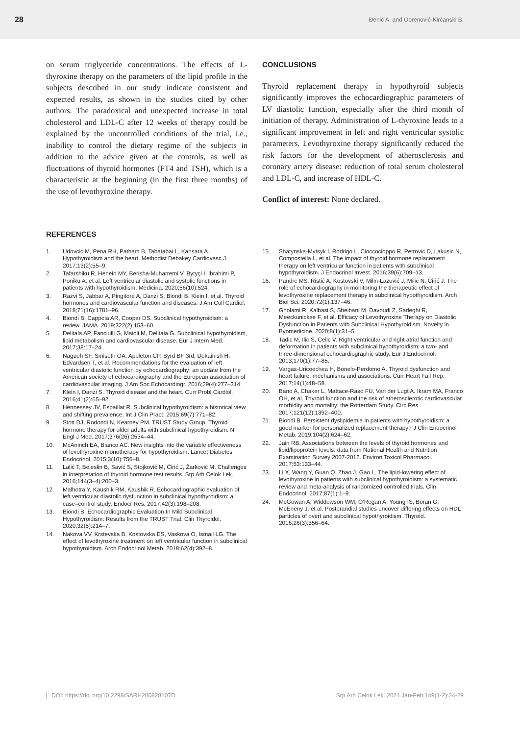28 Đenić A. and Obrenović-Kirćanski B.
on serum triglyceride concentrations. The effects of L-thyroxine therapy on the parameters of the lipid profile in the subjects described in our study indicate consistent and expected results, as shown in the studies cited by other authors. The paradoxical and unexpected increase in total cholesterol and LDL-C after 12 weeks of therapy could be explained by the uncontrolled conditions of the trial, i.e., inability to control the dietary regime of the subjects in addition to the advice given at the controls, as well as fluctuations of thyroid hormones (FT4 and TSH), which is a characteristic at the beginning (in the first three months) of the use of levothyroxine therapy.
CONCLUSIONS
Thyroid replacement therapy in hypothyroid subjects significantly improves the echocardiographic parameters of LV diastolic function, especially after the third month of initiation of therapy. Administration of L-thyroxine leads to a significant improvement in left and right ventricular systolic parameters. Levothyroxine therapy significantly reduced the risk factors for the development of atherosclerosis and coronary artery disease: reduction of total serum cholesterol and LDL-C, and increase of HDL-C.
Conflict of interest: None declared.
REFERENCES
1. Udovcic M, Pena RH, Patham B, Tabatabai L, Kansara A. Hypothyroidism and the heart. Methodist Debakey Cardiovasc J. 2017;13(2):55–9.
2. Tafarshiku R, Henein MY, Berisha-Muharremi V, Bytyçi I, Ibrahimi P, Poniku A, et al. Left ventricular diastolic and systolic functions in patients with hypothyroidism. Medicina. 2020;56(10):524.
3. Razvi S, Jabbar A, Pingitore A, Danzi S, Biondi B, Klein I, et al. Thyroid hormones and cardiovascular function and diseases. J Am Coll Cardiol. 2018;71(16):1781–96.
4. Biondi B, Cappola AR, Cooper DS. Subclinical hypothyroidism: a review. JAMA. 2019;322(2):153–60.
5. Delitala AP, Fanciulli G, Maioli M, Delitala G. Subclinical hypothyroidism, lipid metabolism and cardiovascular disease. Eur J Intern Med. 2017;38:17–24.
6. Nagueh SF, Smiseth OA, Appleton CP, Byrd BF 3rd, Dokainish H, Edvardsen T, et al. Recommendations for the evaluation of left ventricular diastolic function by echocardiography: an update from the American society of echocardiography and the European association of cardiovascular imaging. J Am Soc Echocardiogr. 2016;29(4):277–314.
7. Klein I, Danzi S. Thyroid disease and the heart. Curr Probl Cardiol. 2016;41(2):65–92.
8. Hennessey JV, Espaillat R. Subclinical hypothyroidism: a historical view and shifting prevalence. Int J Clin Pract. 2015;69(7):771–82.
9. Stott DJ, Rodondi N, Kearney PM. TRUST Study Group. Thyroid hormone therapy for older adults with subclinical hypothyroidism. N Engl J Med. 2017;376(26):2534–44.
10. McAninch EA, Bianco AC. New insights into the variable effectiveness of levothyroxine monotherapy for hypothyroidism. Lancet Diabetes Endocrinol. 2015;3(10):756–8.
11. Lalić T, Beleslin B, Savić S, Stojković M, Ćirić J, Žarković M. Challenges in interpretation of thyroid hormone test results. Srp Arh Celok Lek. 2016;144(3–4):200–3.
12. Malhotra Y, Kaushik RM, Kaushik R. Echocardiographic evaluation of left ventricular diastolic dysfunction in subclinical hypothyroidism: a case–control study. Endocr Res. 2017;42(3):198–208.
13. Biondi B. Echocardiographic Evaluation In Mild Subclinical Hypothyroidism: Results from the TRUST Trial. Clin Thyroidol. 2020;32(5):214–7.
14. Nakova VV, Krstevska B, Kostovska ES, Vaskova O, Ismail LG. The effect of levothyroxine treatment on left ventricular function in subclinical hypothyroidism. Arch Endocrinol Metab. 2018;62(4):392–8.
15. Shatynska-Mytsyk I, Rodrigo L, Cioccocioppo R, Petrovic D, Lakusic N, Compostella L, et al. The impact of thyroid hormone replacement therapy on left ventricular function in patients with subclinical hypothyroidism. J Endocrinol Invest. 2016;39(6):709–13.
16. Pandrc MS, Ristić A, Kostovski V, Milin-Lazović J, Milić N, Ćirić J. The role of echocardiography in monitoring the therapeutic effect of levothyroxine replacement therapy in subclinical hypothyroidism. Arch Biol Sci. 2020;72(1):137–46.
17. Gholami R, Kalbasi S, Sheibani M, Davoudi Z, Sadeghi R, Meeckunickee F, et al. Efficacy of Levothyroxine Therapy on Diastolic Dysfunction in Patients with Subclinical Hypothyroidism. Novelty in Byomedicine. 2020;8(1):31–5.
18. Tadic M, Ilic S, Celic V. Right ventricular and right atrial function and deformation in patients with subclinical hypothyroidism: a two- and three-dimensional echocardiographic study. Eur J Endocrinol. 2013;170(1):77–85.
19. Vargas-Uricoechea H, Bonelo-Perdomo A. Thyroid dysfunction and heart failure: mechanisms and associations. Curr Heart Fail Rep. 2017;14(1):48–58.
20. Bano A, Chaker L, Mattace-Raso FU, Van der Lugt A, Ikram MA, Franco OH, et al. Thyroid function and the risk of atherosclerotic cardiovascular morbidity and mortality: the Rotterdam Study. Circ Res. 2017;121(12):1392–400.
21. Biondi B. Persistent dyslipidemia in patients with hypothyroidism: a good marker for personalized replacement therapy? J Clin Endocrinol Metab. 2019;104(2):624–62.
22. Jain RB. Associations between the levels of thyroid hormones and lipid/lipoprotein levels: data from National Health and Nutrition Examination Survey 2007-2012. Environ Toxicol Pharmacol. 2017;53:133–44.
23. Li X, Wang Y, Guan Q, Zhao J, Gao L. The lipid-lowering effect of levothyroxine in patients with subclinical hypothyroidism: a systematic review and meta-analysis of randomized controlled trials. Clin Endocrinol. 2017;87(1):1–9.
24. McGowan A, Widdowson WM, O’Regan A, Young IS, Boran G, McEneny J, et al. Postprandial studies uncover differing effects on HDL particles of overt and subclinical hypothyroidism. Thyroid. 2016;26(3):356–64.
DOI: https://doi.org/10.2298/SARH200828107D Srp Arh Celok Lek. 2021 Jan-Feb;149(1-2):24-29